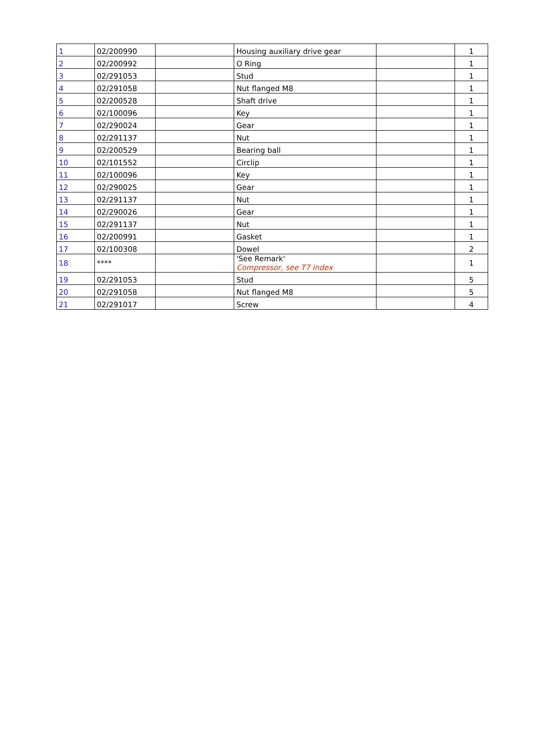| 1 | 02/200990 | | Housing auxiliary drive gear | | 1 |
| 2 | 02/200992 | | O Ring | | 1 |
| 3 | 02/291053 | | Stud | | 1 |
| 4 | 02/291058 | | Nut flanged M8 | | 1 |
| 5 | 02/200528 | | Shaft drive | | 1 |
| 6 | 02/100096 | | Key | | 1 |
| 7 | 02/290024 | | Gear | | 1 |
| 8 | 02/291137 | | Nut | | 1 |
| 9 | 02/200529 | | Bearing ball | | 1 |
| 10 | 02/101552 | | Circlip | | 1 |
| 11 | 02/100096 | | Key | | 1 |
| 12 | 02/290025 | | Gear | | 1 |
| 13 | 02/291137 | | Nut | | 1 |
| 14 | 02/290026 | | Gear | | 1 |
| 15 | 02/291137 | | Nut | | 1 |
| 16 | 02/200991 | | Gasket | | 1 |
| 17 | 02/100308 | | Dowel | | 2 |
| 18 | **** | | 'See Remark' Compressor, see T7 index | | 1 |
| 19 | 02/291053 | | Stud | | 5 |
| 20 | 02/291058 | | Nut flanged M8 | | 5 |
| 21 | 02/291017 | | Screw | | 4 |